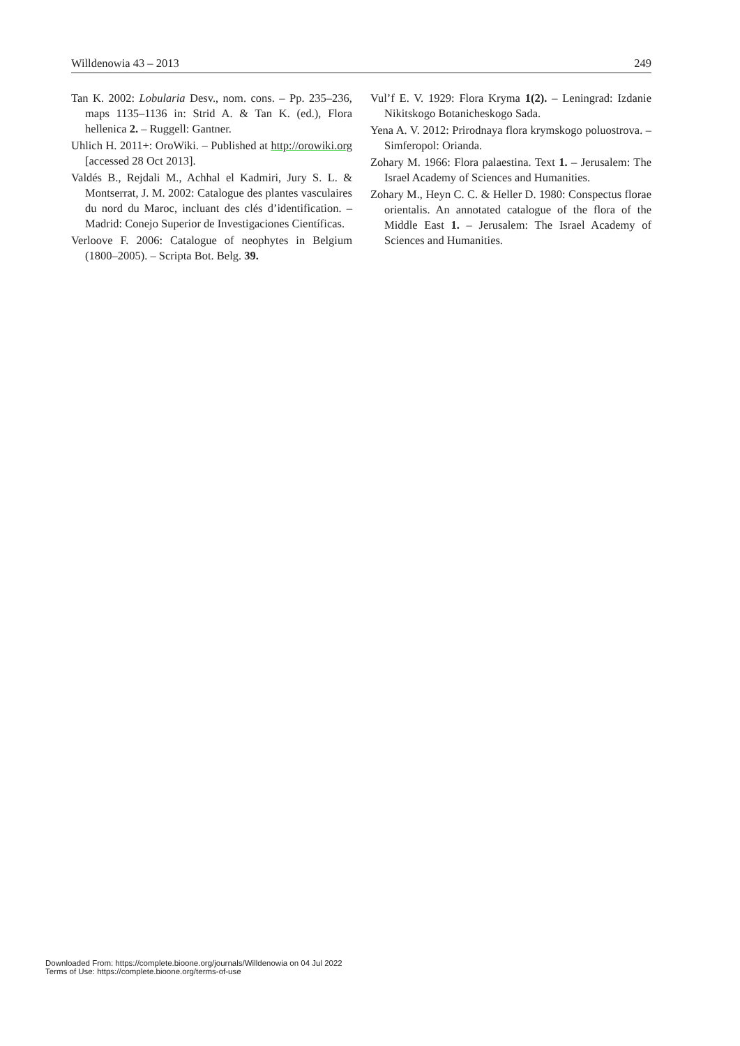Willdenowia 43 – 2013 249
Tan K. 2002: Lobularia Desv., nom. cons. – Pp. 235–236, maps 1135–1136 in: Strid A. & Tan K. (ed.), Flora hellenica 2. – Ruggell: Gantner.
Uhlich H. 2011+: OroWiki. – Published at http://orowiki.org [accessed 28 Oct 2013].
Valdés B., Rejdali M., Achhal el Kadmiri, Jury S. L. & Montserrat, J. M. 2002: Catalogue des plantes vasculaires du nord du Maroc, incluant des clés d’identification. – Madrid: Conejo Superior de Investigaciones Científicas.
Verloove F. 2006: Catalogue of neophytes in Belgium (1800–2005). – Scripta Bot. Belg. 39.
Vul’f E. V. 1929: Flora Kryma 1(2). – Leningrad: Izdanie Nikitskogo Botanicheskogo Sada.
Yena A. V. 2012: Prirodnaya flora krymskogo poluostrova. – Simferopol: Orianda.
Zohary M. 1966: Flora palaestina. Text 1. – Jerusalem: The Israel Academy of Sciences and Humanities.
Zohary M., Heyn C. C. & Heller D. 1980: Conspectus florae orientalis. An annotated catalogue of the flora of the Middle East 1. – Jerusalem: The Israel Academy of Sciences and Humanities.
Downloaded From: https://complete.bioone.org/journals/Willdenowia on 04 Jul 2022
Terms of Use: https://complete.bioone.org/terms-of-use